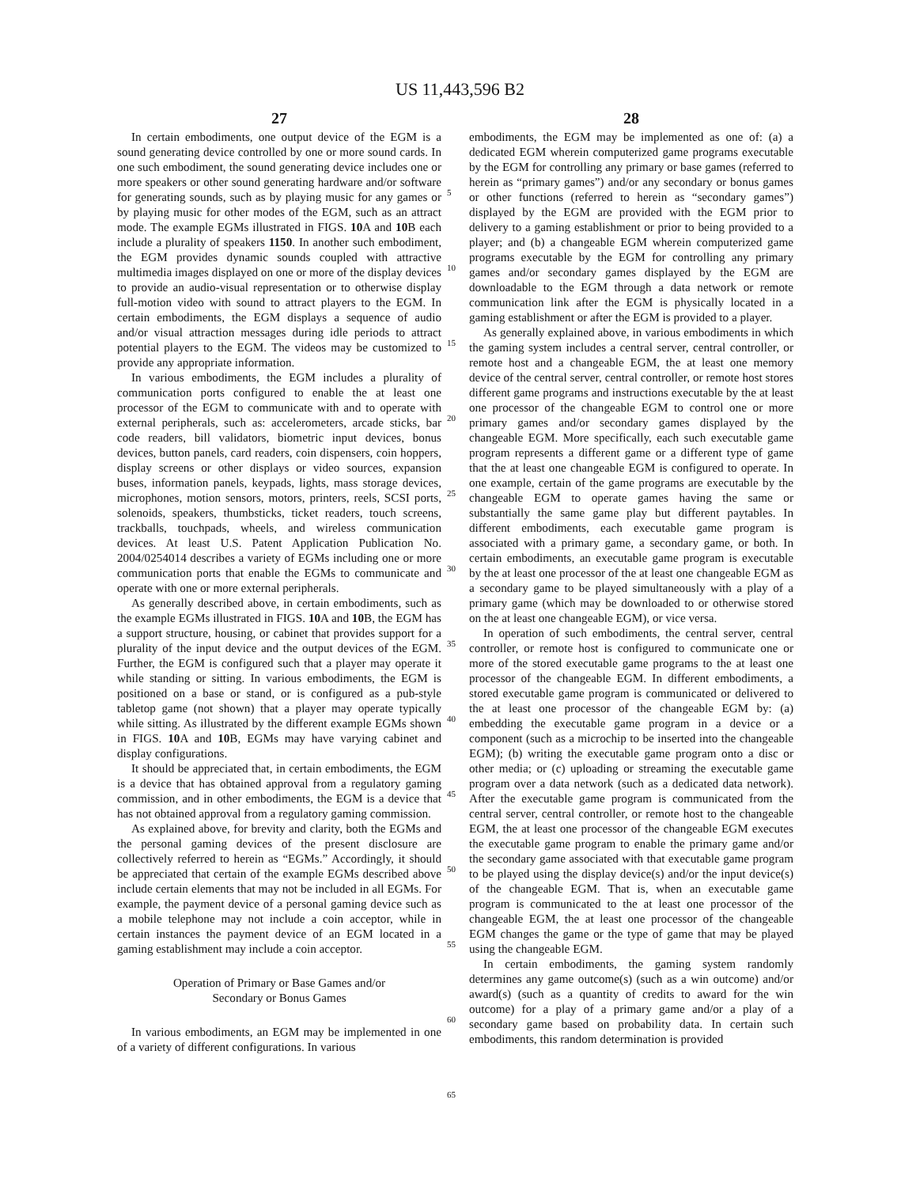US 11,443,596 B2
27
In certain embodiments, one output device of the EGM is a sound generating device controlled by one or more sound cards. In one such embodiment, the sound generating device includes one or more speakers or other sound generating hardware and/or software for generating sounds, such as by playing music for any games or by playing music for other modes of the EGM, such as an attract mode. The example EGMs illustrated in FIGS. 10 A and 10 B each include a plurality of speakers 1150. In another such embodiment, the EGM provides dynamic sounds coupled with attractive multimedia images displayed on one or more of the display devices to provide an audio-visual representation or to otherwise display full-motion video with sound to attract players to the EGM. In certain embodiments, the EGM displays a sequence of audio and/or visual attraction messages during idle periods to attract potential players to the EGM. The videos may be customized to provide any appropriate information.
In various embodiments, the EGM includes a plurality of communication ports configured to enable the at least one processor of the EGM to communicate with and to operate with external peripherals, such as: accelerometers, arcade sticks, bar code readers, bill validators, biometric input devices, bonus devices, button panels, card readers, coin dispensers, coin hoppers, display screens or other displays or video sources, expansion buses, information panels, keypads, lights, mass storage devices, microphones, motion sensors, motors, printers, reels, SCSI ports, solenoids, speakers, thumbsticks, ticket readers, touch screens, trackballs, touchpads, wheels, and wireless communication devices. At least U.S. Patent Application Publication No. 2004/0254014 describes a variety of EGMs including one or more communication ports that enable the EGMs to communicate and operate with one or more external peripherals.
As generally described above, in certain embodiments, such as the example EGMs illustrated in FIGS. 10 A and 10 B, the EGM has a support structure, housing, or cabinet that provides support for a plurality of the input device and the output devices of the EGM. Further, the EGM is configured such that a player may operate it while standing or sitting. In various embodiments, the EGM is positioned on a base or stand, or is configured as a pub-style tabletop game (not shown) that a player may operate typically while sitting. As illustrated by the different example EGMs shown in FIGS. 10 A and 10 B, EGMs may have varying cabinet and display configurations.
It should be appreciated that, in certain embodiments, the EGM is a device that has obtained approval from a regulatory gaming commission, and in other embodiments, the EGM is a device that has not obtained approval from a regulatory gaming commission.
As explained above, for brevity and clarity, both the EGMs and the personal gaming devices of the present disclosure are collectively referred to herein as “EGMs.” Accordingly, it should be appreciated that certain of the example EGMs described above include certain elements that may not be included in all EGMs. For example, the payment device of a personal gaming device such as a mobile telephone may not include a coin acceptor, while in certain instances the payment device of an EGM located in a gaming establishment may include a coin acceptor.
Operation of Primary or Base Games and/or
Secondary or Bonus Games
In various embodiments, an EGM may be implemented in one of a variety of different configurations. In various
28
embodiments, the EGM may be implemented as one of: (a) a dedicated EGM wherein computerized game programs executable by the EGM for controlling any primary or base games (referred to herein as “primary games”) and/or any secondary or bonus games or other functions (referred to herein as “secondary games”) displayed by the EGM are provided with the EGM prior to delivery to a gaming establishment or prior to being provided to a player; and (b) a changeable EGM wherein computerized game programs executable by the EGM for controlling any primary games and/or secondary games displayed by the EGM are downloadable to the EGM through a data network or remote communication link after the EGM is physically located in a gaming establishment or after the EGM is provided to a player.
As generally explained above, in various embodiments in which the gaming system includes a central server, central controller, or remote host and a changeable EGM, the at least one memory device of the central server, central controller, or remote host stores different game programs and instructions executable by the at least one processor of the changeable EGM to control one or more primary games and/or secondary games displayed by the changeable EGM. More specifically, each such executable game program represents a different game or a different type of game that the at least one changeable EGM is configured to operate. In one example, certain of the game programs are executable by the changeable EGM to operate games having the same or substantially the same game play but different paytables. In different embodiments, each executable game program is associated with a primary game, a secondary game, or both. In certain embodiments, an executable game program is executable by the at least one processor of the at least one changeable EGM as a secondary game to be played simultaneously with a play of a primary game (which may be downloaded to or otherwise stored on the at least one changeable EGM), or vice versa.
In operation of such embodiments, the central server, central controller, or remote host is configured to communicate one or more of the stored executable game programs to the at least one processor of the changeable EGM. In different embodiments, a stored executable game program is communicated or delivered to the at least one processor of the changeable EGM by: (a) embedding the executable game program in a device or a component (such as a microchip to be inserted into the changeable EGM); (b) writing the executable game program onto a disc or other media; or (c) uploading or streaming the executable game program over a data network (such as a dedicated data network). After the executable game program is communicated from the central server, central controller, or remote host to the changeable EGM, the at least one processor of the changeable EGM executes the executable game program to enable the primary game and/or the secondary game associated with that executable game program to be played using the display device(s) and/or the input device(s) of the changeable EGM. That is, when an executable game program is communicated to the at least one processor of the changeable EGM, the at least one processor of the changeable EGM changes the game or the type of game that may be played using the changeable EGM.
In certain embodiments, the gaming system randomly determines any game outcome(s) (such as a win outcome) and/or award(s) (such as a quantity of credits to award for the win outcome) for a play of a primary game and/or a play of a secondary game based on probability data. In certain such embodiments, this random determination is provided
5
10
15
20
25
30
35
40
45
50
55
60
65